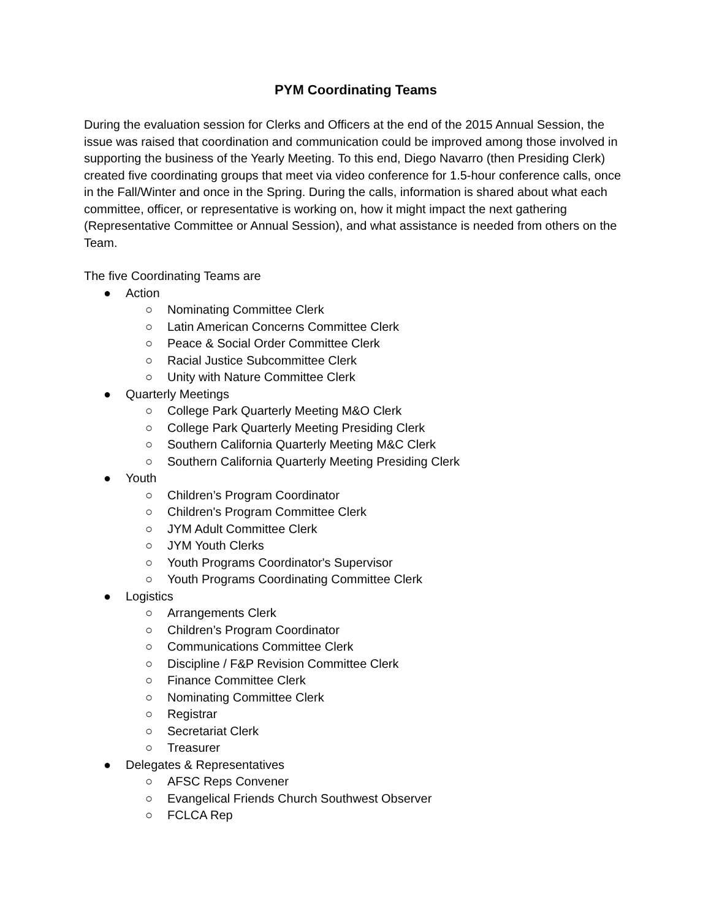PYM Coordinating Teams
During the evaluation session for Clerks and Officers at the end of the 2015 Annual Session, the issue was raised that coordination and communication could be improved among those involved in supporting the business of the Yearly Meeting. To this end, Diego Navarro (then Presiding Clerk) created five coordinating groups that meet via video conference for 1.5-hour conference calls, once in the Fall/Winter and once in the Spring. During the calls, information is shared about what each committee, officer, or representative is working on, how it might impact the next gathering (Representative Committee or Annual Session), and what assistance is needed from others on the Team.
The five Coordinating Teams are
● Action
○ Nominating Committee Clerk
○ Latin American Concerns Committee Clerk
○ Peace & Social Order Committee Clerk
○ Racial Justice Subcommittee Clerk
○ Unity with Nature Committee Clerk
● Quarterly Meetings
○ College Park Quarterly Meeting M&O Clerk
○ College Park Quarterly Meeting Presiding Clerk
○ Southern California Quarterly Meeting M&C Clerk
○ Southern California Quarterly Meeting Presiding Clerk
● Youth
○ Children’s Program Coordinator
○ Children's Program Committee Clerk
○ JYM Adult Committee Clerk
○ JYM Youth Clerks
○ Youth Programs Coordinator's Supervisor
○ Youth Programs Coordinating Committee Clerk
● Logistics
○ Arrangements Clerk
○ Children’s Program Coordinator
○ Communications Committee Clerk
○ Discipline / F&P Revision Committee Clerk
○ Finance Committee Clerk
○ Nominating Committee Clerk
○ Registrar
○ Secretariat Clerk
○ Treasurer
● Delegates & Representatives
○ AFSC Reps Convener
○ Evangelical Friends Church Southwest Observer
○ FCLCA Rep